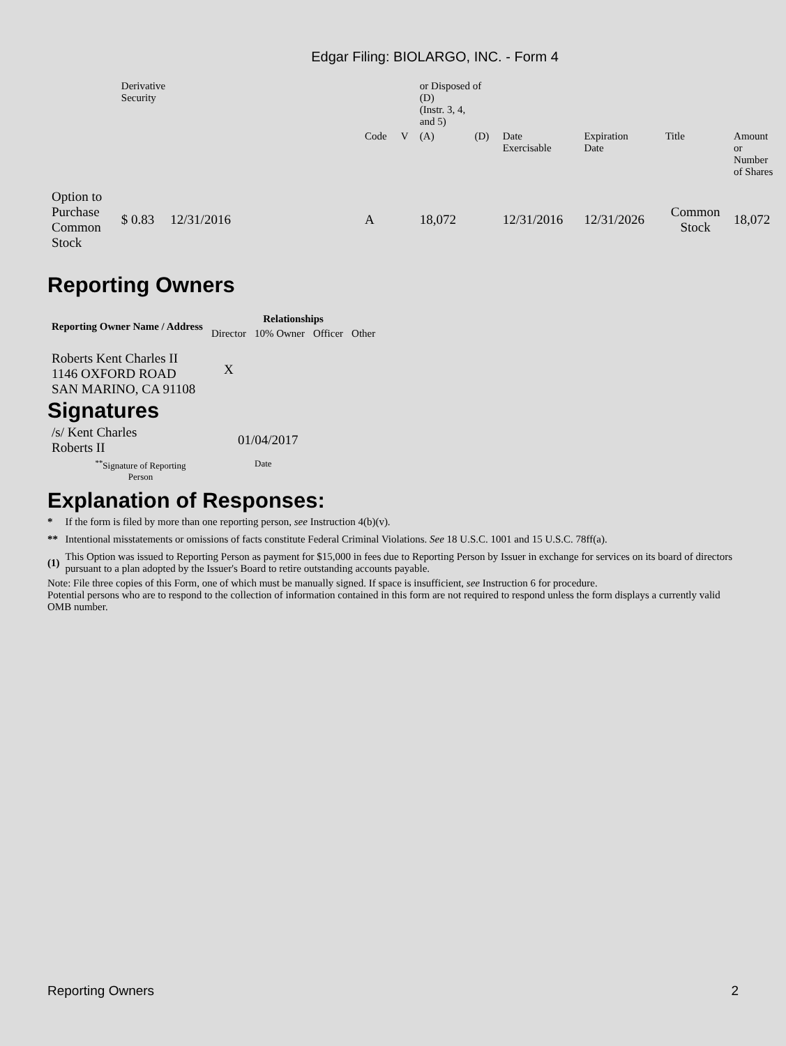Edgar Filing: BIOLARGO, INC. - Form 4
| | Derivative Security | | | | | or Disposed of (D) (Instr. 3, 4, and 5) | | | | | |
| | | | | Code | V | (A) | (D) | Date Exercisable | Expiration Date | Title | Amount or Number of Shares |
| Option to Purchase Common Stock | $ 0.83 | 12/31/2016 | | A | | 18,072 | | 12/31/2016 | 12/31/2026 | Common Stock | 18,072 |
Reporting Owners
| Reporting Owner Name / Address | Relationships | | | |
| --- | --- | --- | --- | --- |
| | Director | 10% Owner | Officer | Other |
| Roberts Kent Charles II 1146 OXFORD ROAD SAN MARINO, CA 91108 | X | | | |
Signatures
| /s/ Kent Charles Roberts II | 01/04/2017 |
| <sup>**</sup> Signature of Reporting Person | Date |
Explanation of Responses:
| * | If the form is filed by more than one reporting person, see Instruction 4(b)(v). |
| ** | Intentional misstatements or omissions of facts constitute Federal Criminal Violations. See 18 U.S.C. 1001 and 15 U.S.C. 78ff(a). |
| (1) | This Option was issued to Reporting Person as payment for $15,000 in fees due to Reporting Person by Issuer in exchange for services on its board of directors pursuant to a plan adopted by the Issuer's Board to retire outstanding accounts payable. |
Note: File three copies of this Form, one of which must be manually signed. If space is insufficient, see Instruction 6 for procedure.
Potential persons who are to respond to the collection of information contained in this form are not required to respond unless the form displays a currently valid OMB number.
Reporting Owners 2